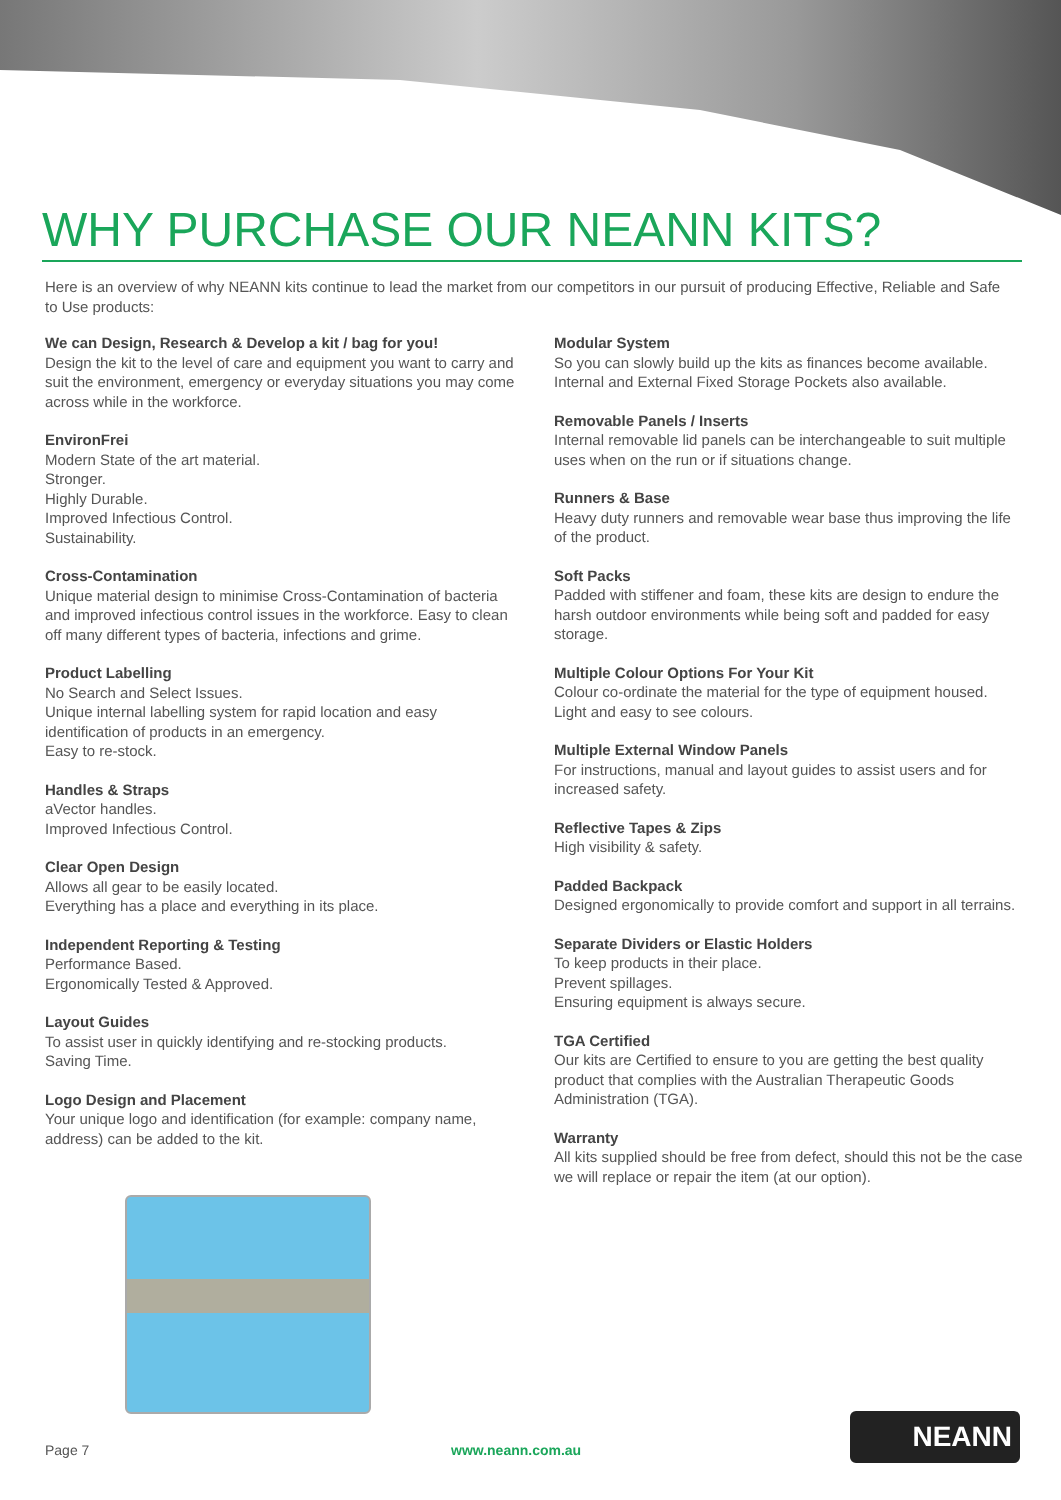WHY PURCHASE OUR NEANN KITS?
Here is an overview of why NEANN kits continue to lead the market from our competitors in our pursuit of producing Effective, Reliable and Safe to Use products:
We can Design, Research & Develop a kit / bag for you!
Design the kit to the level of care and equipment you want to carry and suit the environment, emergency or everyday situations you may come across while in the workforce.
EnvironFrei
Modern State of the art material.
Stronger.
Highly Durable.
Improved Infectious Control.
Sustainability.
Cross-Contamination
Unique material design to minimise Cross-Contamination of bacteria and improved infectious control issues in the workforce. Easy to clean off many different types of bacteria, infections and grime.
Product Labelling
No Search and Select Issues.
Unique internal labelling system for rapid location and easy identification of products in an emergency.
Easy to re-stock.
Handles & Straps
aVector handles.
Improved Infectious Control.
Clear Open Design
Allows all gear to be easily located.
Everything has a place and everything in its place.
Independent Reporting & Testing
Performance Based.
Ergonomically Tested & Approved.
Layout Guides
To assist user in quickly identifying and re-stocking products.
Saving Time.
Logo Design and Placement
Your unique logo and identification (for example: company name, address) can be added to the kit.
Modular System
So you can slowly build up the kits as finances become available. Internal and External Fixed Storage Pockets also available.
Removable Panels / Inserts
Internal removable lid panels can be interchangeable to suit multiple uses when on the run or if situations change.
Runners & Base
Heavy duty runners and removable wear base thus improving the life of the product.
Soft Packs
Padded with stiffener and foam, these kits are design to endure the harsh outdoor environments while being soft and padded for easy storage.
Multiple Colour Options For Your Kit
Colour co-ordinate the material for the type of equipment housed. Light and easy to see colours.
Multiple External Window Panels
For instructions, manual and layout guides to assist users and for increased safety.
Reflective Tapes & Zips
High visibility & safety.
Padded Backpack
Designed ergonomically to provide comfort and support in all terrains.
Separate Dividers or Elastic Holders
To keep products in their place.
Prevent spillages.
Ensuring equipment is always secure.
TGA Certified
Our kits are Certified to ensure to you are getting the best quality product that complies with the Australian Therapeutic Goods Administration (TGA).
Warranty
All kits supplied should be free from defect, should this not be the case we will replace or repair the item (at our option).
Page 7 www.neann.com.au
NEANN